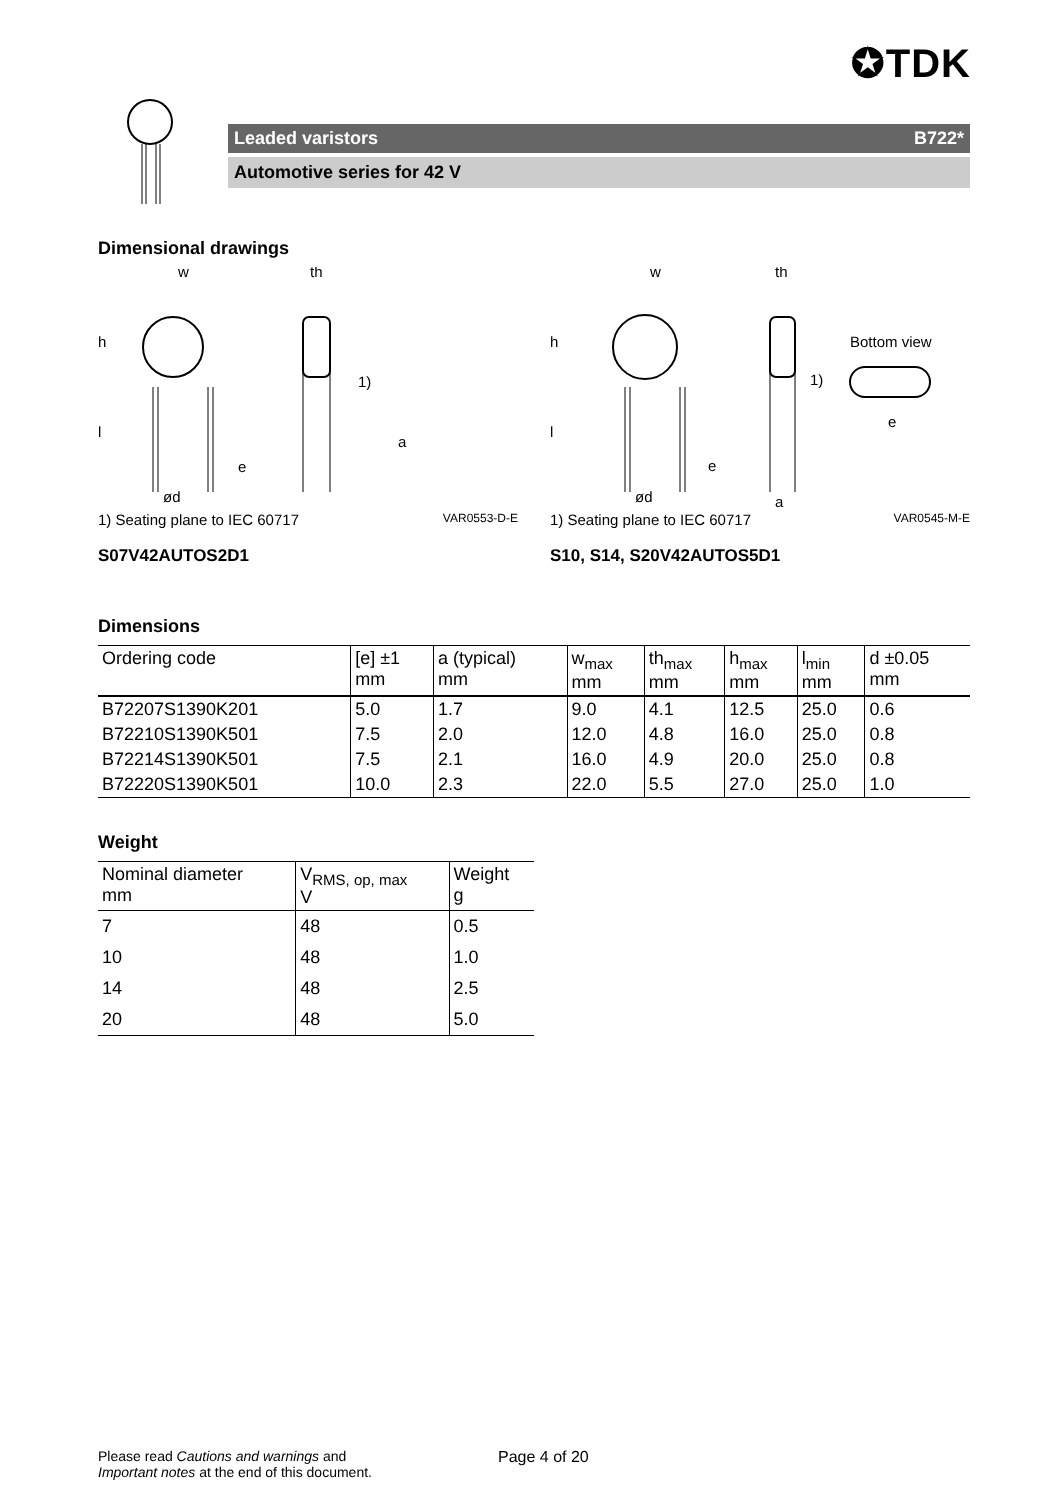✪TDK
Leaded varistors B722*
Automotive series for 42 V
Dimensional drawings
w
th
h
l
a
1)
ød
e
1) Seating plane to IEC 60717 VAR0553-D-E
S07V42AUTOS2D1
w
th
Bottom view
h
l
1)
ød
e
a
e
1) Seating plane to IEC 60717 VAR0545-M-E
S10, S14, S20V42AUTOS5D1
Dimensions
| Ordering code | [e] ±1 mm | a (typical) mm | w<sub>max</sub> mm | th<sub>max</sub> mm | h<sub>max</sub> mm | l<sub>min</sub> mm | d ±0.05 mm |
| --- | --- | --- | --- | --- | --- | --- | --- |
| B72207S1390K201 | 5.0 | 1.7 | 9.0 | 4.1 | 12.5 | 25.0 | 0.6 |
| B72210S1390K501 | 7.5 | 2.0 | 12.0 | 4.8 | 16.0 | 25.0 | 0.8 |
| B72214S1390K501 | 7.5 | 2.1 | 16.0 | 4.9 | 20.0 | 25.0 | 0.8 |
| B72220S1390K501 | 10.0 | 2.3 | 22.0 | 5.5 | 27.0 | 25.0 | 1.0 |
Weight
| Nominal diameter mm | V<sub>RMS, op, max</sub> V | Weight g |
| --- | --- | --- |
| 7 | 48 | 0.5 |
| 10 | 48 | 1.0 |
| 14 | 48 | 2.5 |
| 20 | 48 | 5.0 |
Please read Cautions and warnings and
Important notes at the end of this document.
Page 4 of 20